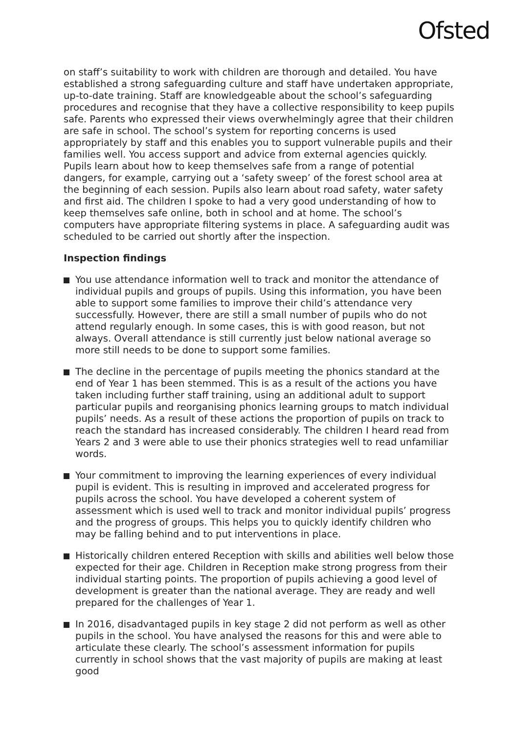Ofsted
on staff’s suitability to work with children are thorough and detailed. You have established a strong safeguarding culture and staff have undertaken appropriate, up-to-date training. Staff are knowledgeable about the school’s safeguarding procedures and recognise that they have a collective responsibility to keep pupils safe. Parents who expressed their views overwhelmingly agree that their children are safe in school. The school’s system for reporting concerns is used appropriately by staff and this enables you to support vulnerable pupils and their families well. You access support and advice from external agencies quickly. Pupils learn about how to keep themselves safe from a range of potential dangers, for example, carrying out a ‘safety sweep’ of the forest school area at the beginning of each session. Pupils also learn about road safety, water safety and first aid. The children I spoke to had a very good understanding of how to keep themselves safe online, both in school and at home. The school’s computers have appropriate filtering systems in place. A safeguarding audit was scheduled to be carried out shortly after the inspection.
Inspection findings
You use attendance information well to track and monitor the attendance of individual pupils and groups of pupils. Using this information, you have been able to support some families to improve their child’s attendance very successfully. However, there are still a small number of pupils who do not attend regularly enough. In some cases, this is with good reason, but not always. Overall attendance is still currently just below national average so more still needs to be done to support some families.
The decline in the percentage of pupils meeting the phonics standard at the end of Year 1 has been stemmed. This is as a result of the actions you have taken including further staff training, using an additional adult to support particular pupils and reorganising phonics learning groups to match individual pupils’ needs. As a result of these actions the proportion of pupils on track to reach the standard has increased considerably. The children I heard read from Years 2 and 3 were able to use their phonics strategies well to read unfamiliar words.
Your commitment to improving the learning experiences of every individual pupil is evident. This is resulting in improved and accelerated progress for pupils across the school. You have developed a coherent system of assessment which is used well to track and monitor individual pupils’ progress and the progress of groups. This helps you to quickly identify children who may be falling behind and to put interventions in place.
Historically children entered Reception with skills and abilities well below those expected for their age. Children in Reception make strong progress from their individual starting points. The proportion of pupils achieving a good level of development is greater than the national average. They are ready and well prepared for the challenges of Year 1.
In 2016, disadvantaged pupils in key stage 2 did not perform as well as other pupils in the school. You have analysed the reasons for this and were able to articulate these clearly. The school’s assessment information for pupils currently in school shows that the vast majority of pupils are making at least good